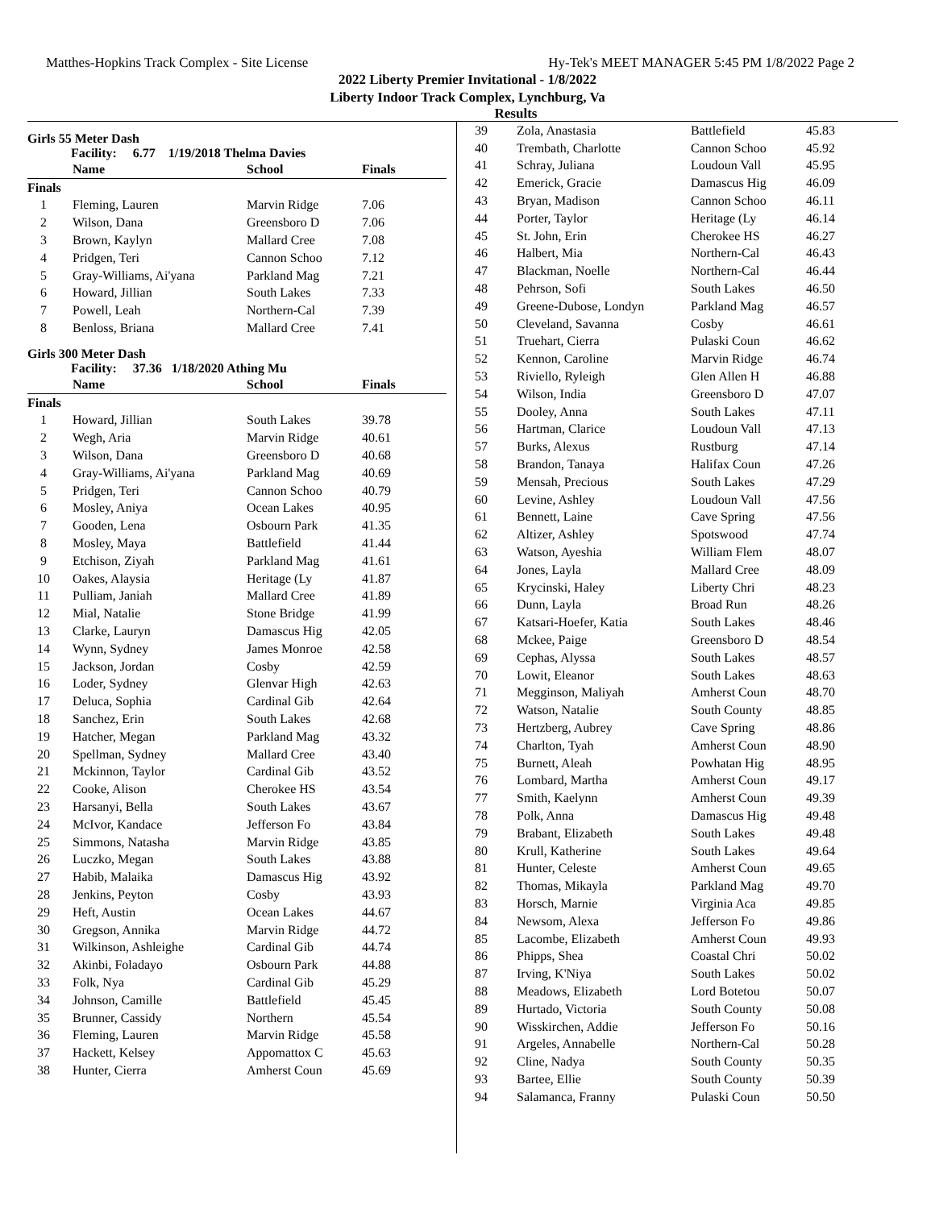Matthes-Hopkins Track Complex - Site License Hy-Tek's MEET MANAGER 5:45 PM 1/8/2022 Page 2
2022 Liberty Premier Invitational - 1/8/2022
Liberty Indoor Track Complex, Lynchburg, Va
Results
Girls 55 Meter Dash
Facility: 6.77 1/19/2018 Thelma Davies
| | Name | School | Finals |
| --- | --- | --- | --- |
| Finals | | | |
| 1 | Fleming, Lauren | Marvin Ridge | 7.06 |
| 2 | Wilson, Dana | Greensboro D | 7.06 |
| 3 | Brown, Kaylyn | Mallard Cree | 7.08 |
| 4 | Pridgen, Teri | Cannon Schoo | 7.12 |
| 5 | Gray-Williams, Ai'yana | Parkland Mag | 7.21 |
| 6 | Howard, Jillian | South Lakes | 7.33 |
| 7 | Powell, Leah | Northern-Cal | 7.39 |
| 8 | Benloss, Briana | Mallard Cree | 7.41 |
Girls 300 Meter Dash
Facility: 37.36 1/18/2020 Athing Mu
| | Name | School | Finals |
| --- | --- | --- | --- |
| Finals | | | |
| 1 | Howard, Jillian | South Lakes | 39.78 |
| 2 | Wegh, Aria | Marvin Ridge | 40.61 |
| 3 | Wilson, Dana | Greensboro D | 40.68 |
| 4 | Gray-Williams, Ai'yana | Parkland Mag | 40.69 |
| 5 | Pridgen, Teri | Cannon Schoo | 40.79 |
| 6 | Mosley, Aniya | Ocean Lakes | 40.95 |
| 7 | Gooden, Lena | Osbourn Park | 41.35 |
| 8 | Mosley, Maya | Battlefield | 41.44 |
| 9 | Etchison, Ziyah | Parkland Mag | 41.61 |
| 10 | Oakes, Alaysia | Heritage (Ly | 41.87 |
| 11 | Pulliam, Janiah | Mallard Cree | 41.89 |
| 12 | Mial, Natalie | Stone Bridge | 41.99 |
| 13 | Clarke, Lauryn | Damascus Hig | 42.05 |
| 14 | Wynn, Sydney | James Monroe | 42.58 |
| 15 | Jackson, Jordan | Cosby | 42.59 |
| 16 | Loder, Sydney | Glenvar High | 42.63 |
| 17 | Deluca, Sophia | Cardinal Gib | 42.64 |
| 18 | Sanchez, Erin | South Lakes | 42.68 |
| 19 | Hatcher, Megan | Parkland Mag | 43.32 |
| 20 | Spellman, Sydney | Mallard Cree | 43.40 |
| 21 | Mckinnon, Taylor | Cardinal Gib | 43.52 |
| 22 | Cooke, Alison | Cherokee HS | 43.54 |
| 23 | Harsanyi, Bella | South Lakes | 43.67 |
| 24 | McIvor, Kandace | Jefferson Fo | 43.84 |
| 25 | Simmons, Natasha | Marvin Ridge | 43.85 |
| 26 | Luczko, Megan | South Lakes | 43.88 |
| 27 | Habib, Malaika | Damascus Hig | 43.92 |
| 28 | Jenkins, Peyton | Cosby | 43.93 |
| 29 | Heft, Austin | Ocean Lakes | 44.67 |
| 30 | Gregson, Annika | Marvin Ridge | 44.72 |
| 31 | Wilkinson, Ashleighe | Cardinal Gib | 44.74 |
| 32 | Akinbi, Foladayo | Osbourn Park | 44.88 |
| 33 | Folk, Nya | Cardinal Gib | 45.29 |
| 34 | Johnson, Camille | Battlefield | 45.45 |
| 35 | Brunner, Cassidy | Northern | 45.54 |
| 36 | Fleming, Lauren | Marvin Ridge | 45.58 |
| 37 | Hackett, Kelsey | Appomattox C | 45.63 |
| 38 | Hunter, Cierra | Amherst Coun | 45.69 |
| 39 | Zola, Anastasia | Battlefield | 45.83 |
| 40 | Trembath, Charlotte | Cannon Schoo | 45.92 |
| 41 | Schray, Juliana | Loudoun Vall | 45.95 |
| 42 | Emerick, Gracie | Damascus Hig | 46.09 |
| 43 | Bryan, Madison | Cannon Schoo | 46.11 |
| 44 | Porter, Taylor | Heritage (Ly | 46.14 |
| 45 | St. John, Erin | Cherokee HS | 46.27 |
| 46 | Halbert, Mia | Northern-Cal | 46.43 |
| 47 | Blackman, Noelle | Northern-Cal | 46.44 |
| 48 | Pehrson, Sofi | South Lakes | 46.50 |
| 49 | Greene-Dubose, Londyn | Parkland Mag | 46.57 |
| 50 | Cleveland, Savanna | Cosby | 46.61 |
| 51 | Truehart, Cierra | Pulaski Coun | 46.62 |
| 52 | Kennon, Caroline | Marvin Ridge | 46.74 |
| 53 | Riviello, Ryleigh | Glen Allen H | 46.88 |
| 54 | Wilson, India | Greensboro D | 47.07 |
| 55 | Dooley, Anna | South Lakes | 47.11 |
| 56 | Hartman, Clarice | Loudoun Vall | 47.13 |
| 57 | Burks, Alexus | Rustburg | 47.14 |
| 58 | Brandon, Tanaya | Halifax Coun | 47.26 |
| 59 | Mensah, Precious | South Lakes | 47.29 |
| 60 | Levine, Ashley | Loudoun Vall | 47.56 |
| 61 | Bennett, Laine | Cave Spring | 47.56 |
| 62 | Altizer, Ashley | Spotswood | 47.74 |
| 63 | Watson, Ayeshia | William Flem | 48.07 |
| 64 | Jones, Layla | Mallard Cree | 48.09 |
| 65 | Krycinski, Haley | Liberty Chri | 48.23 |
| 66 | Dunn, Layla | Broad Run | 48.26 |
| 67 | Katsari-Hoefer, Katia | South Lakes | 48.46 |
| 68 | Mckee, Paige | Greensboro D | 48.54 |
| 69 | Cephas, Alyssa | South Lakes | 48.57 |
| 70 | Lowit, Eleanor | South Lakes | 48.63 |
| 71 | Megginson, Maliyah | Amherst Coun | 48.70 |
| 72 | Watson, Natalie | South County | 48.85 |
| 73 | Hertzberg, Aubrey | Cave Spring | 48.86 |
| 74 | Charlton, Tyah | Amherst Coun | 48.90 |
| 75 | Burnett, Aleah | Powhatan Hig | 48.95 |
| 76 | Lombard, Martha | Amherst Coun | 49.17 |
| 77 | Smith, Kaelynn | Amherst Coun | 49.39 |
| 78 | Polk, Anna | Damascus Hig | 49.48 |
| 79 | Brabant, Elizabeth | South Lakes | 49.48 |
| 80 | Krull, Katherine | South Lakes | 49.64 |
| 81 | Hunter, Celeste | Amherst Coun | 49.65 |
| 82 | Thomas, Mikayla | Parkland Mag | 49.70 |
| 83 | Horsch, Marnie | Virginia Aca | 49.85 |
| 84 | Newsom, Alexa | Jefferson Fo | 49.86 |
| 85 | Lacombe, Elizabeth | Amherst Coun | 49.93 |
| 86 | Phipps, Shea | Coastal Chri | 50.02 |
| 87 | Irving, K'Niya | South Lakes | 50.02 |
| 88 | Meadows, Elizabeth | Lord Botetou | 50.07 |
| 89 | Hurtado, Victoria | South County | 50.08 |
| 90 | Wisskirchen, Addie | Jefferson Fo | 50.16 |
| 91 | Argeles, Annabelle | Northern-Cal | 50.28 |
| 92 | Cline, Nadya | South County | 50.35 |
| 93 | Bartee, Ellie | South County | 50.39 |
| 94 | Salamanca, Franny | Pulaski Coun | 50.50 |